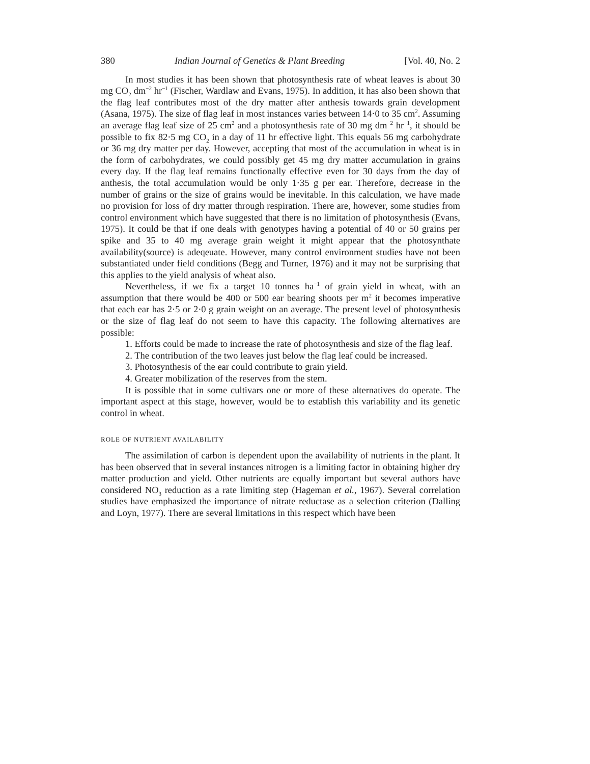380 Indian Journal of Genetics & Plant Breeding [Vol. 40, No. 2
In most studies it has been shown that photosynthesis rate of wheat leaves is about 30 mg CO<sub>2</sub> dm<sup>−2</sup> hr<sup>−1</sup> (Fischer, Wardlaw and Evans, 1975). In addition, it has also been shown that the flag leaf contributes most of the dry matter after anthesis towards grain development (Asana, 1975). The size of flag leaf in most instances varies between 14·0 to 35 cm<sup>2</sup>. Assuming an average flag leaf size of 25 cm<sup>2</sup> and a photosynthesis rate of 30 mg dm<sup>−2</sup> hr<sup>−1</sup>, it should be possible to fix 82·5 mg CO<sub>2</sub> in a day of 11 hr effective light. This equals 56 mg carbohydrate or 36 mg dry matter per day. However, accepting that most of the accumulation in wheat is in the form of carbohydrates, we could possibly get 45 mg dry matter accumulation in grains every day. If the flag leaf remains functionally effective even for 30 days from the day of anthesis, the total accumulation would be only 1·35 g per ear. Therefore, decrease in the number of grains or the size of grains would be inevitable. In this calculation, we have made no provision for loss of dry matter through respiration. There are, however, some studies from control environment which have suggested that there is no limitation of photosynthesis (Evans, 1975). It could be that if one deals with genotypes having a potential of 40 or 50 grains per spike and 35 to 40 mg average grain weight it might appear that the photosynthate availability(source) is adeqeuate. However, many control environment studies have not been substantiated under field conditions (Begg and Turner, 1976) and it may not be surprising that this applies to the yield analysis of wheat also.
Nevertheless, if we fix a target 10 tonnes ha<sup>−1</sup> of grain yield in wheat, with an assumption that there would be 400 or 500 ear bearing shoots per m<sup>2</sup> it becomes imperative that each ear has 2·5 or 2·0 g grain weight on an average. The present level of photosynthesis or the size of flag leaf do not seem to have this capacity. The following alternatives are possible:
1. Efforts could be made to increase the rate of photosynthesis and size of the flag leaf.
2. The contribution of the two leaves just below the flag leaf could be increased.
3. Photosynthesis of the ear could contribute to grain yield.
4. Greater mobilization of the reserves from the stem.
It is possible that in some cultivars one or more of these alternatives do operate. The important aspect at this stage, however, would be to establish this variability and its genetic control in wheat.
ROLE OF NUTRIENT AVAILABILITY
The assimilation of carbon is dependent upon the availability of nutrients in the plant. It has been observed that in several instances nitrogen is a limiting factor in obtaining higher dry matter production and yield. Other nutrients are equally important but several authors have considered NO<sub>3</sub> reduction as a rate limiting step (Hageman et al., 1967). Several correlation studies have emphasized the importance of nitrate reductase as a selection criterion (Dalling and Loyn, 1977). There are several limitations in this respect which have been